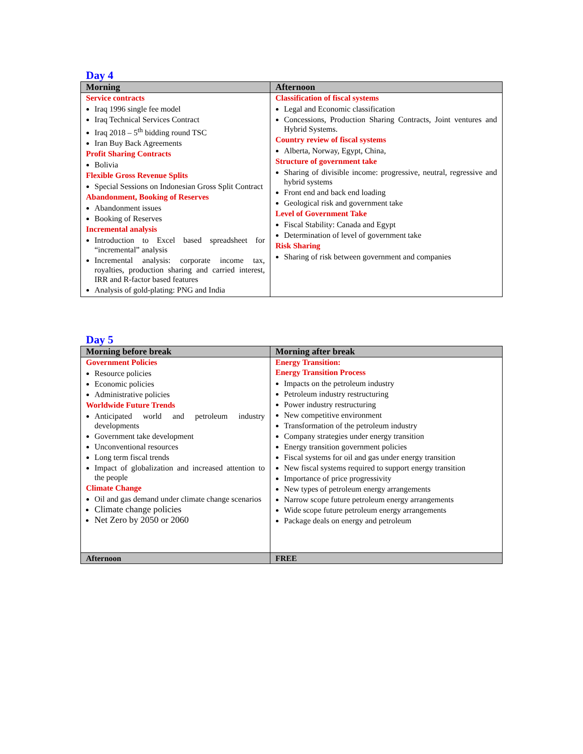Day 4
| Morning | Afternoon |
| --- | --- |
| Service contracts Iraq 1996 single fee model Iraq Technical Services Contract Iraq 2018 – 5<sup>th</sup> bidding round TSC Iran Buy Back Agreements Profit Sharing Contracts Bolivia Flexible Gross Revenue Splits Special Sessions on Indonesian Gross Split Contract Abandonment, Booking of Reserves Abandonment issues Booking of Reserves Incremental analysis Introduction to Excel based spreadsheet for “incremental” analysis Incremental analysis: corporate income tax, royalties, production sharing and carried interest, IRR and R-factor based features Analysis of gold-plating: PNG and India | Classification of fiscal systems Legal and Economic classification Concessions, Production Sharing Contracts, Joint ventures and Hybrid Systems. Country review of fiscal systems Alberta, Norway, Egypt, China, Structure of government take Sharing of divisible income: progressive, neutral, regressive and hybrid systems Front end and back end loading Geological risk and government take Level of Government Take Fiscal Stability: Canada and Egypt Determination of level of government take Risk Sharing Sharing of risk between government and companies |
Day 5
| Morning before break | Morning after break |
| --- | --- |
| Government Policies Resource policies Economic policies Administrative policies Worldwide Future Trends Anticipated world and petroleum industry developments Government take development Unconventional resources Long term fiscal trends Impact of globalization and increased attention to the people Climate Change Oil and gas demand under climate change scenarios Climate change policies Net Zero by 2050 or 2060 | Energy Transition: Energy Transition Process Impacts on the petroleum industry Petroleum industry restructuring Power industry restructuring New competitive environment Transformation of the petroleum industry Company strategies under energy transition Energy transition government policies Fiscal systems for oil and gas under energy transition New fiscal systems required to support energy transition Importance of price progressivity New types of petroleum energy arrangements Narrow scope future petroleum energy arrangements Wide scope future petroleum energy arrangements Package deals on energy and petroleum |
| Afternoon | FREE |